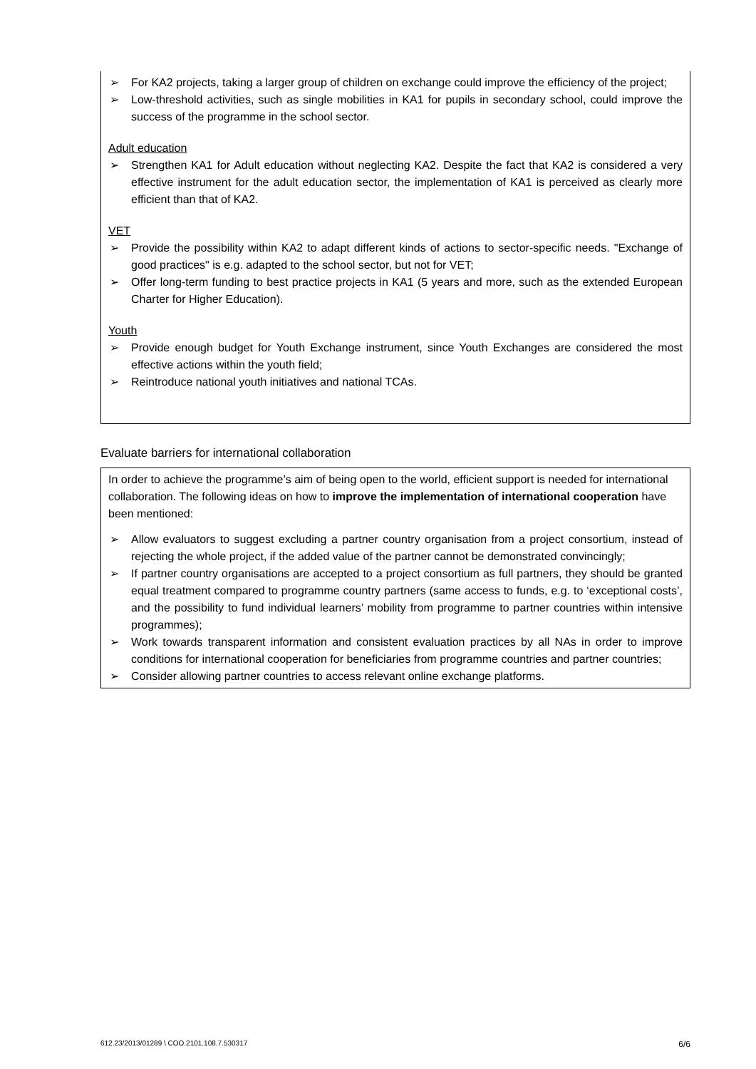➢ For KA2 projects, taking a larger group of children on exchange could improve the efficiency of the project;
➢ Low-threshold activities, such as single mobilities in KA1 for pupils in secondary school, could improve the success of the programme in the school sector.
Adult education
➢ Strengthen KA1 for Adult education without neglecting KA2. Despite the fact that KA2 is considered a very effective instrument for the adult education sector, the implementation of KA1 is perceived as clearly more efficient than that of KA2.
VET
➢ Provide the possibility within KA2 to adapt different kinds of actions to sector-specific needs. "Exchange of good practices" is e.g. adapted to the school sector, but not for VET;
➢ Offer long-term funding to best practice projects in KA1 (5 years and more, such as the extended European Charter for Higher Education).
Youth
➢ Provide enough budget for Youth Exchange instrument, since Youth Exchanges are considered the most effective actions within the youth field;
➢ Reintroduce national youth initiatives and national TCAs.
Evaluate barriers for international collaboration
In order to achieve the programme’s aim of being open to the world, efficient support is needed for international collaboration. The following ideas on how to improve the implementation of international cooperation have been mentioned:
➢ Allow evaluators to suggest excluding a partner country organisation from a project consortium, instead of rejecting the whole project, if the added value of the partner cannot be demonstrated convincingly;
➢ If partner country organisations are accepted to a project consortium as full partners, they should be granted equal treatment compared to programme country partners (same access to funds, e.g. to ‘exceptional costs’, and the possibility to fund individual learners’ mobility from programme to partner countries within intensive programmes);
➢ Work towards transparent information and consistent evaluation practices by all NAs in order to improve conditions for international cooperation for beneficiaries from programme countries and partner countries;
➢ Consider allowing partner countries to access relevant online exchange platforms.
612.23/2013/01289 \ COO.2101.108.7.530317 6/6